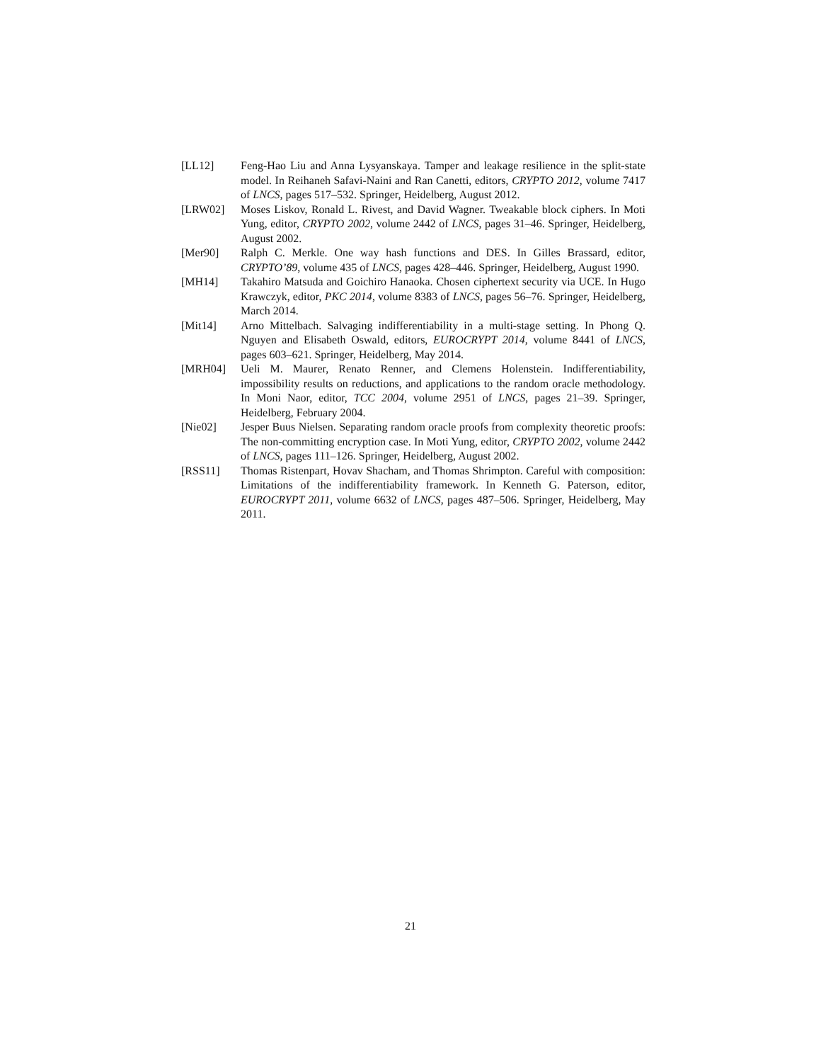[LL12] Feng-Hao Liu and Anna Lysyanskaya. Tamper and leakage resilience in the split-state model. In Reihaneh Safavi-Naini and Ran Canetti, editors, CRYPTO 2012, volume 7417 of LNCS, pages 517–532. Springer, Heidelberg, August 2012.
[LRW02] Moses Liskov, Ronald L. Rivest, and David Wagner. Tweakable block ciphers. In Moti Yung, editor, CRYPTO 2002, volume 2442 of LNCS, pages 31–46. Springer, Heidelberg, August 2002.
[Mer90] Ralph C. Merkle. One way hash functions and DES. In Gilles Brassard, editor, CRYPTO’89, volume 435 of LNCS, pages 428–446. Springer, Heidelberg, August 1990.
[MH14] Takahiro Matsuda and Goichiro Hanaoka. Chosen ciphertext security via UCE. In Hugo Krawczyk, editor, PKC 2014, volume 8383 of LNCS, pages 56–76. Springer, Heidelberg, March 2014.
[Mit14] Arno Mittelbach. Salvaging indifferentiability in a multi-stage setting. In Phong Q. Nguyen and Elisabeth Oswald, editors, EUROCRYPT 2014, volume 8441 of LNCS, pages 603–621. Springer, Heidelberg, May 2014.
[MRH04] Ueli M. Maurer, Renato Renner, and Clemens Holenstein. Indifferentiability, impossibility results on reductions, and applications to the random oracle methodology. In Moni Naor, editor, TCC 2004, volume 2951 of LNCS, pages 21–39. Springer, Heidelberg, February 2004.
[Nie02] Jesper Buus Nielsen. Separating random oracle proofs from complexity theoretic proofs: The non-committing encryption case. In Moti Yung, editor, CRYPTO 2002, volume 2442 of LNCS, pages 111–126. Springer, Heidelberg, August 2002.
[RSS11] Thomas Ristenpart, Hovav Shacham, and Thomas Shrimpton. Careful with composition: Limitations of the indifferentiability framework. In Kenneth G. Paterson, editor, EUROCRYPT 2011, volume 6632 of LNCS, pages 487–506. Springer, Heidelberg, May 2011.
21